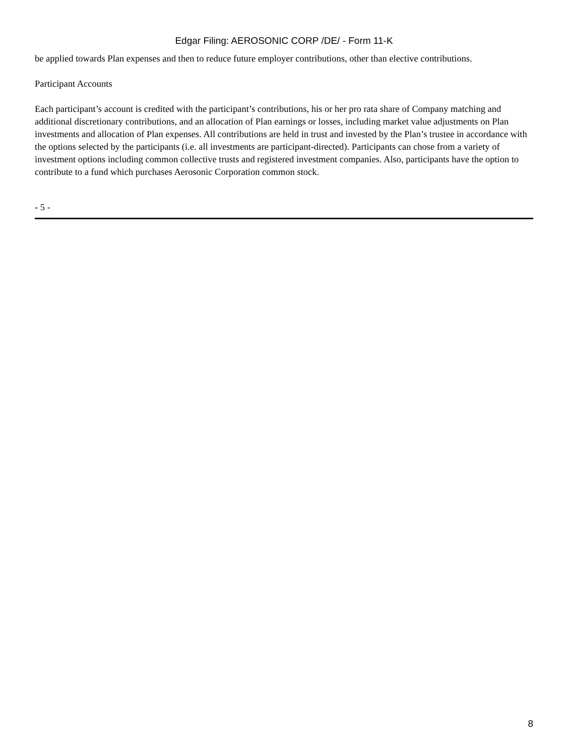Edgar Filing: AEROSONIC CORP /DE/ - Form 11-K
be applied towards Plan expenses and then to reduce future employer contributions, other than elective contributions.
Participant Accounts
Each participant’s account is credited with the participant’s contributions, his or her pro rata share of Company matching and additional discretionary contributions, and an allocation of Plan earnings or losses, including market value adjustments on Plan investments and allocation of Plan expenses. All contributions are held in trust and invested by the Plan’s trustee in accordance with the options selected by the participants (i.e. all investments are participant-directed). Participants can chose from a variety of investment options including common collective trusts and registered investment companies. Also, participants have the option to contribute to a fund which purchases Aerosonic Corporation common stock.
- 5 -
8